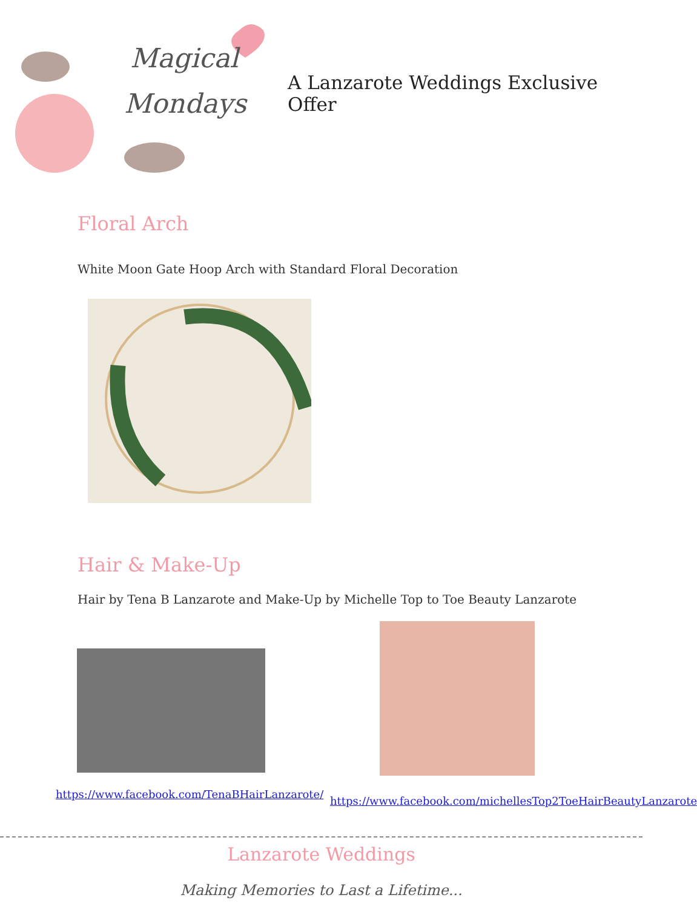Magical
Mondays
A Lanzarote Weddings Exclusive Offer
Floral Arch
White Moon Gate Hoop Arch with Standard Floral Decoration
Hair & Make-Up
Hair by Tena B Lanzarote and Make-Up by Michelle Top to Toe Beauty Lanzarote
https://www.facebook.com/TenaBHairLanzarote/
https://www.facebook.com/michellesTop2ToeHairBeautyLanzarote
Lanzarote Weddings
Making Memories to Last a Lifetime...